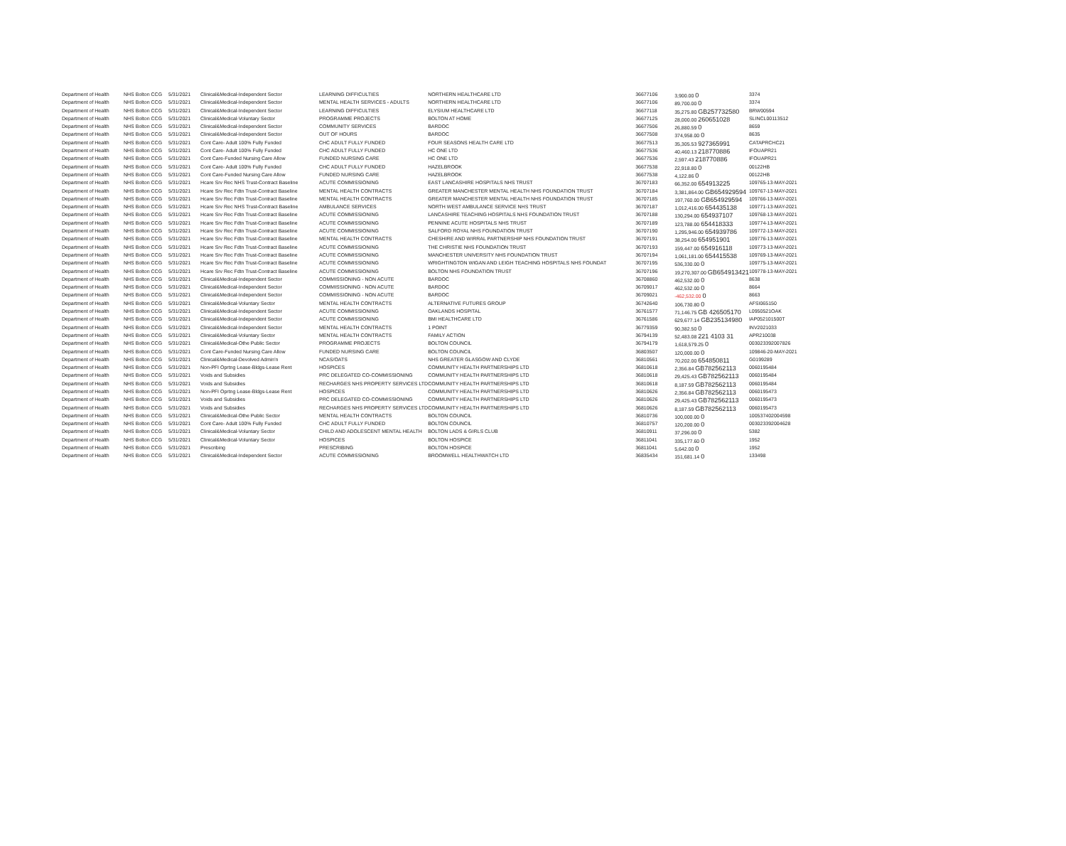| Department of Health | NHS Bolton CCG | 5/31/2021 | Clinical&Medical-Independent Sector | LEARNING DIFFICULTIES | NORTHERN HEALTHCARE LTD | 36677106 | 3,900.00 0 | 3374 |
| Department of Health | NHS Bolton CCG | 5/31/2021 | Clinical&Medical-Independent Sector | MENTAL HEALTH SERVICES - ADULTS | NORTHERN HEALTHCARE LTD | 36677106 | 89,700.00 0 | 3374 |
| Department of Health | NHS Bolton CCG | 5/31/2021 | Clinical&Medical-Independent Sector | LEARNING DIFFICULTIES | ELYSIUM HEALTHCARE LTD | 36677118 | 35,275.80 GB257732580 | BRW00594 |
| Department of Health | NHS Bolton CCG | 5/31/2021 | Clinical&Medical-Voluntary Sector | PROGRAMME PROJECTS | BOLTON AT HOME | 36677125 | 28,000.00 260651028 | SLINCL00113512 |
| Department of Health | NHS Bolton CCG | 5/31/2021 | Clinical&Medical-Independent Sector | COMMUNITY SERVICES | BARDOC | 36677506 | 26,880.59 0 | 8659 |
| Department of Health | NHS Bolton CCG | 5/31/2021 | Clinical&Medical-Independent Sector | OUT OF HOURS | BARDOC | 36677508 | 374,958.00 0 | 8635 |
| Department of Health | NHS Bolton CCG | 5/31/2021 | Cont Care- Adult 100% Fully Funded | CHC ADULT FULLY FUNDED | FOUR SEASONS HEALTH CARE LTD | 36677513 | 35,305.53 927365991 | CATAPRCHC21 |
| Department of Health | NHS Bolton CCG | 5/31/2021 | Cont Care- Adult 100% Fully Funded | CHC ADULT FULLY FUNDED | HC ONE LTD | 36677536 | 40,460.13 218770886 | IFOUAPR21 |
| Department of Health | NHS Bolton CCG | 5/31/2021 | Cont Care-Funded Nursing Care Allow | FUNDED NURSING CARE | HC ONE LTD | 36677536 | 2,597.43 218770886 | IFOUAPR21 |
| Department of Health | NHS Bolton CCG | 5/31/2021 | Cont Care- Adult 100% Fully Funded | CHC ADULT FULLY FUNDED | HAZELBROOK | 36677538 | 22,918.80 0 | 00122HB |
| Department of Health | NHS Bolton CCG | 5/31/2021 | Cont Care-Funded Nursing Care Allow | FUNDED NURSING CARE | HAZELBROOK | 36677538 | 4,122.86 0 | 00122HB |
| Department of Health | NHS Bolton CCG | 5/31/2021 | Hcare Srv Rec NHS Trust-Contract Baseline | ACUTE COMMISSIONING | EAST LANCASHIRE HOSPITALS NHS TRUST | 36707183 | 66,352.00 654913225 | 109765-13-MAY-2021 |
| Department of Health | NHS Bolton CCG | 5/31/2021 | Hcare Srv Rec Fdtn Trust-Contract Baseline | MENTAL HEALTH CONTRACTS | GREATER MANCHESTER MENTAL HEALTH NHS FOUNDATION TRUST | 36707184 | 3,381,864.00 GB654929594 | 109767-13-MAY-2021 |
| Department of Health | NHS Bolton CCG | 5/31/2021 | Hcare Srv Rec Fdtn Trust-Contract Baseline | MENTAL HEALTH CONTRACTS | GREATER MANCHESTER MENTAL HEALTH NHS FOUNDATION TRUST | 36707185 | 197,760.00 GB654929594 | 109766-13-MAY-2021 |
| Department of Health | NHS Bolton CCG | 5/31/2021 | Hcare Srv Rec NHS Trust-Contract Baseline | AMBULANCE SERVICES | NORTH WEST AMBULANCE SERVICE NHS TRUST | 36707187 | 1,012,416.00 654435138 | 109771-13-MAY-2021 |
| Department of Health | NHS Bolton CCG | 5/31/2021 | Hcare Srv Rec Fdtn Trust-Contract Baseline | ACUTE COMMISSIONING | LANCASHIRE TEACHING HOSPITALS NHS FOUNDATION TRUST | 36707188 | 130,294.00 654937107 | 109768-13-MAY-2021 |
| Department of Health | NHS Bolton CCG | 5/31/2021 | Hcare Srv Rec Fdtn Trust-Contract Baseline | ACUTE COMMISSIONING | PENNINE ACUTE HOSPITALS NHS TRUST | 36707189 | 123,788.00 654418333 | 109774-13-MAY-2021 |
| Department of Health | NHS Bolton CCG | 5/31/2021 | Hcare Srv Rec Fdtn Trust-Contract Baseline | ACUTE COMMISSIONING | SALFORD ROYAL NHS FOUNDATION TRUST | 36707190 | 1,295,946.00 654939786 | 109772-13-MAY-2021 |
| Department of Health | NHS Bolton CCG | 5/31/2021 | Hcare Srv Rec Fdtn Trust-Contract Baseline | MENTAL HEALTH CONTRACTS | CHESHIRE AND WIRRAL PARTNERSHIP NHS FOUNDATION TRUST | 36707191 | 38,254.00 654951901 | 109776-13-MAY-2021 |
| Department of Health | NHS Bolton CCG | 5/31/2021 | Hcare Srv Rec Fdtn Trust-Contract Baseline | ACUTE COMMISSIONING | THE CHRISTIE NHS FOUNDATION TRUST | 36707193 | 159,447.00 654916118 | 109773-13-MAY-2021 |
| Department of Health | NHS Bolton CCG | 5/31/2021 | Hcare Srv Rec Fdtn Trust-Contract Baseline | ACUTE COMMISSIONING | MANCHESTER UNIVERSITY NHS FOUNDATION TRUST | 36707194 | 1,061,181.00 654415538 | 109769-13-MAY-2021 |
| Department of Health | NHS Bolton CCG | 5/31/2021 | Hcare Srv Rec Fdtn Trust-Contract Baseline | ACUTE COMMISSIONING | WRIGHTINGTON WIGAN AND LEIGH TEACHING HOSPITALS NHS FOUNDAT | 36707195 | 536,330.00 0 | 109775-13-MAY-2021 |
| Department of Health | NHS Bolton CCG | 5/31/2021 | Hcare Srv Rec Fdtn Trust-Contract Baseline | ACUTE COMMISSIONING | BOLTON NHS FOUNDATION TRUST | 36707196 | 19,270,307.00 GB654913421 | 109778-13-MAY-2021 |
| Department of Health | NHS Bolton CCG | 5/31/2021 | Clinical&Medical-Independent Sector | COMMISSIONING - NON ACUTE | BARDOC | 36708860 | 462,532.00 0 | 8638 |
| Department of Health | NHS Bolton CCG | 5/31/2021 | Clinical&Medical-Independent Sector | COMMISSIONING - NON ACUTE | BARDOC | 36709017 | 462,532.00 0 | 8664 |
| Department of Health | NHS Bolton CCG | 5/31/2021 | Clinical&Medical-Independent Sector | COMMISSIONING - NON ACUTE | BARDOC | 36709021 | -462,532.00 0 | 8663 |
| Department of Health | NHS Bolton CCG | 5/31/2021 | Clinical&Medical-Voluntary Sector | MENTAL HEALTH CONTRACTS | ALTERNATIVE FUTURES GROUP | 36742640 | 106,730.80 0 | AFSI065150 |
| Department of Health | NHS Bolton CCG | 5/31/2021 | Clinical&Medical-Independent Sector | ACUTE COMMISSIONING | OAKLANDS HOSPITAL | 36761577 | 71,146.75 GB 426505170 | L0950521OAK |
| Department of Health | NHS Bolton CCG | 5/31/2021 | Clinical&Medical-Independent Sector | ACUTE COMMISSIONING | BMI HEALTHCARE LTD | 36761586 | 629,677.14 GB235134980 | IAP052101500T |
| Department of Health | NHS Bolton CCG | 5/31/2021 | Clinical&Medical-Independent Sector | MENTAL HEALTH CONTRACTS | 1 POINT | 36779359 | 90,382.50 0 | INV2021033 |
| Department of Health | NHS Bolton CCG | 5/31/2021 | Clinical&Medical-Voluntary Sector | MENTAL HEALTH CONTRACTS | FAMILY ACTION | 36794139 | 52,483.08 221 4103 31 | APR210038 |
| Department of Health | NHS Bolton CCG | 5/31/2021 | Clinical&Medical-Othe Public Sector | PROGRAMME PROJECTS | BOLTON COUNCIL | 36794179 | 1,618,579.25 0 | 003023392007826 |
| Department of Health | NHS Bolton CCG | 5/31/2021 | Cont Care-Funded Nursing Care Allow | FUNDED NURSING CARE | BOLTON COUNCIL | 36803507 | 120,000.00 0 | 109846-20-MAY-2021 |
| Department of Health | NHS Bolton CCG | 5/31/2021 | Clinical&Medical-Devolved Admin'n | NCAS/OATS | NHS GREATER GLASGOW AND CLYDE | 36810561 | 70,202.00 654850811 | G0199289 |
| Department of Health | NHS Bolton CCG | 5/31/2021 | Non-PFI Oprtng Lease-Bldgs-Lease Rent | HOSPICES | COMMUNITY HEALTH PARTNERSHIPS LTD | 36810618 | 2,356.84 GB782562113 | 0060195484 |
| Department of Health | NHS Bolton CCG | 5/31/2021 | Voids and Subsidies | PRC DELEGATED CO-COMMISSIONING | COMMUNITY HEALTH PARTNERSHIPS LTD | 36810618 | 29,425.43 GB782562113 | 0060195484 |
| Department of Health | NHS Bolton CCG | 5/31/2021 | Voids and Subsidies | RECHARGES NHS PROPERTY SERVICES LTD | COMMUNITY HEALTH PARTNERSHIPS LTD | 36810618 | 8,187.59 GB782562113 | 0060195484 |
| Department of Health | NHS Bolton CCG | 5/31/2021 | Non-PFI Oprtng Lease-Bldgs-Lease Rent | HOSPICES | COMMUNITY HEALTH PARTNERSHIPS LTD | 36810626 | 2,356.84 GB782562113 | 0060195473 |
| Department of Health | NHS Bolton CCG | 5/31/2021 | Voids and Subsidies | PRC DELEGATED CO-COMMISSIONING | COMMUNITY HEALTH PARTNERSHIPS LTD | 36810626 | 29,425.43 GB782562113 | 0060195473 |
| Department of Health | NHS Bolton CCG | 5/31/2021 | Voids and Subsidies | RECHARGES NHS PROPERTY SERVICES LTD | COMMUNITY HEALTH PARTNERSHIPS LTD | 36810626 | 8,187.59 GB782562113 | 0060195473 |
| Department of Health | NHS Bolton CCG | 5/31/2021 | Clinical&Medical-Othe Public Sector | MENTAL HEALTH CONTRACTS | BOLTON COUNCIL | 36810736 | 100,000.00 0 | 100537402004598 |
| Department of Health | NHS Bolton CCG | 5/31/2021 | Cont Care- Adult 100% Fully Funded | CHC ADULT FULLY FUNDED | BOLTON COUNCIL | 36810757 | 120,200.00 0 | 003023392004628 |
| Department of Health | NHS Bolton CCG | 5/31/2021 | Clinical&Medical-Voluntary Sector | CHILD AND ADOLESCENT MENTAL HEALTH | BOLTON LADS & GIRLS CLUB | 36810911 | 37,296.00 0 | 5382 |
| Department of Health | NHS Bolton CCG | 5/31/2021 | Clinical&Medical-Voluntary Sector | HOSPICES | BOLTON HOSPICE | 36811041 | 335,177.60 0 | 1952 |
| Department of Health | NHS Bolton CCG | 5/31/2021 | Prescribing | PRESCRIBING | BOLTON HOSPICE | 36811041 | 5,642.00 0 | 1952 |
| Department of Health | NHS Bolton CCG | 5/31/2021 | Clinical&Medical-Independent Sector | ACUTE COMMISSIONING | BROOMWELL HEALTHWATCH LTD | 36835434 | 151,681.14 0 | 133498 |